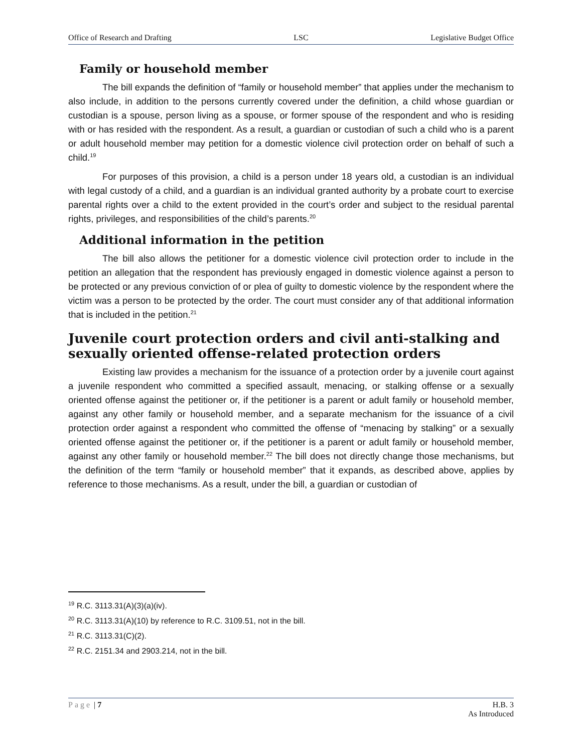Office of Research and Drafting LSC Legislative Budget Office
Family or household member
The bill expands the definition of “family or household member” that applies under the mechanism to also include, in addition to the persons currently covered under the definition, a child whose guardian or custodian is a spouse, person living as a spouse, or former spouse of the respondent and who is residing with or has resided with the respondent. As a result, a guardian or custodian of such a child who is a parent or adult household member may petition for a domestic violence civil protection order on behalf of such a child.<sup>19</sup>
For purposes of this provision, a child is a person under 18 years old, a custodian is an individual with legal custody of a child, and a guardian is an individual granted authority by a probate court to exercise parental rights over a child to the extent provided in the court’s order and subject to the residual parental rights, privileges, and responsibilities of the child’s parents.<sup>20</sup>
Additional information in the petition
The bill also allows the petitioner for a domestic violence civil protection order to include in the petition an allegation that the respondent has previously engaged in domestic violence against a person to be protected or any previous conviction of or plea of guilty to domestic violence by the respondent where the victim was a person to be protected by the order. The court must consider any of that additional information that is included in the petition.<sup>21</sup>
Juvenile court protection orders and civil anti-stalking and sexually oriented offense-related protection orders
Existing law provides a mechanism for the issuance of a protection order by a juvenile court against a juvenile respondent who committed a specified assault, menacing, or stalking offense or a sexually oriented offense against the petitioner or, if the petitioner is a parent or adult family or household member, against any other family or household member, and a separate mechanism for the issuance of a civil protection order against a respondent who committed the offense of “menacing by stalking” or a sexually oriented offense against the petitioner or, if the petitioner is a parent or adult family or household member, against any other family or household member.<sup>22</sup> The bill does not directly change those mechanisms, but the definition of the term “family or household member” that it expands, as described above, applies by reference to those mechanisms. As a result, under the bill, a guardian or custodian of
<sup>19</sup> R.C. 3113.31(A)(3)(a)(iv).
<sup>20</sup> R.C. 3113.31(A)(10) by reference to R.C. 3109.51, not in the bill.
<sup>21</sup> R.C. 3113.31(C)(2).
<sup>22</sup> R.C. 2151.34 and 2903.214, not in the bill.
Page | 7 H.B. 3
As Introduced